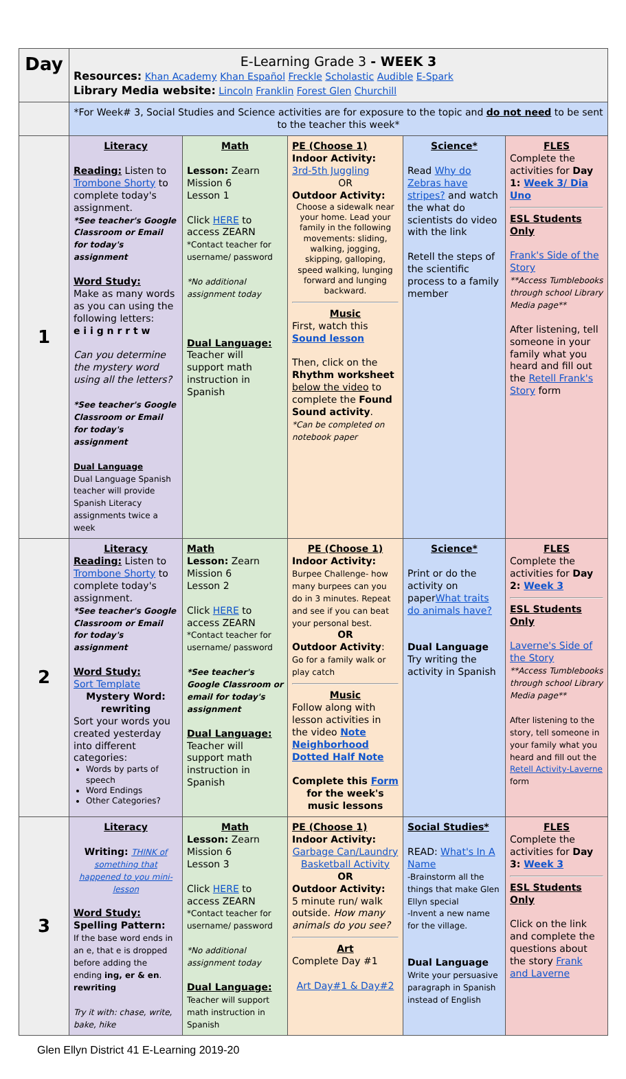| Day | E-Learning Grade 3 - WEEK 3 Resources: Khan Academy Khan Español Freckle Scholastic Audible E-Spark Library Media website: Lincoln Franklin Forest Glen Churchill | | | | |
| | *For Week# 3, Social Studies and Science activities are for exposure to the topic and do not need to be sent to the teacher this week* | | | | |
| 1 | Literacy Reading: Listen to Trombone Shorty to complete today's assignment. *See teacher's Google Classroom or Email for today's assignment Word Study: Make as many words as you can using the following letters: e i i g n r r t w Can you determine the mystery word using all the letters? *See teacher's Google Classroom or Email for today's assignment Dual Language Dual Language Spanish teacher will provide Spanish Literacy assignments twice a week | Math Lesson: Zearn Mission 6 Lesson 1 Click HERE to access ZEARN *Contact teacher for username/ password *No additional assignment today Dual Language: Teacher will support math instruction in Spanish | PE (Choose 1) Indoor Activity: 3rd-5th Juggling OR Outdoor Activity: Choose a sidewalk near your home. Lead your family in the following movements: sliding, walking, jogging, skipping, galloping, speed walking, lunging forward and lunging backward. Music First, watch this Sound lesson Then, click on the Rhythm worksheet below the video to complete the Found Sound activity . *Can be completed on notebook paper | Science* Read Why do Zebras have stripes? and watch the what do scientists do video with the link Retell the steps of the scientific process to a family member | FLES Complete the activities for Day 1: Week 3/ Dia Uno ESL Students Only Frank's Side of the Story **Access Tumblebooks through school Library Media page** After listening, tell someone in your family what you heard and fill out the Retell Frank's Story form |
| 2 | Literacy Reading: Listen to Trombone Shorty to complete today's assignment. *See teacher's Google Classroom or Email for today's assignment Word Study: Sort Template Mystery Word: rewriting Sort your words you created yesterday into different categories: Words by parts of speech Word Endings Other Categories? | Math Lesson: Zearn Mission 6 Lesson 2 Click HERE to access ZEARN *Contact teacher for username/ password *See teacher's Google Classroom or email for today's assignment Dual Language: Teacher will support math instruction in Spanish | PE (Choose 1) Indoor Activity: Burpee Challenge- how many burpees can you do in 3 minutes. Repeat and see if you can beat your personal best. OR Outdoor Activity : Go for a family walk or play catch Music Follow along with lesson activities in the video Note Neighborhood Dotted Half Note Complete this Form for the week's music lessons | Science* Print or do the activity on paper What traits do animals have? Dual Language Try writing the activity in Spanish | FLES Complete the activities for Day 2: Week 3 ESL Students Only Laverne's Side of the Story **Access Tumblebooks through school Library Media page** After listening to the story, tell someone in your family what you heard and fill out the Retell Activity-Laverne form |
| 3 | Literacy Writing: THINK of something that happened to you mini-lesson Word Study: Spelling Pattern: If the base word ends in an e, that e is dropped before adding the ending ing, er & en . rewriting Try it with: chase, write, bake, hike | Math Lesson: Zearn Mission 6 Lesson 3 Click HERE to access ZEARN *Contact teacher for username/ password *No additional assignment today Dual Language: Teacher will support math instruction in Spanish | PE (Choose 1) Indoor Activity: Garbage Can/Laundry Basketball Activity OR Outdoor Activity: 5 minute run/ walk outside. How many animals do you see? Art Complete Day #1 Art Day#1 & Day#2 | Social Studies* READ: What's In A Name -Brainstorm all the things that make Glen Ellyn special -Invent a new name for the village. Dual Language Write your persuasive paragraph in Spanish instead of English | FLES Complete the activities for Day 3: Week 3 ESL Students Only Click on the link and complete the questions about the story Frank and Laverne |
Glen Ellyn District 41 E-Learning 2019-20